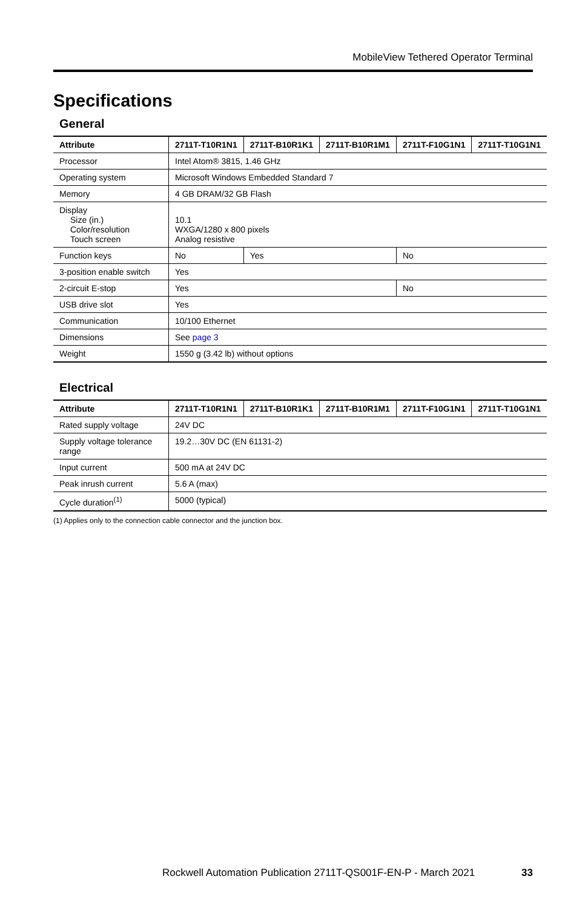MobileView Tethered Operator Terminal
Specifications
General
| Attribute | 2711T-T10R1N1 | 2711T-B10R1K1 | 2711T-B10R1M1 | 2711T-F10G1N1 | 2711T-T10G1N1 |
| --- | --- | --- | --- | --- | --- |
| Processor | Intel Atom® 3815, 1.46 GHz | | | | |
| Operating system | Microsoft Windows Embedded Standard 7 | | | | |
| Memory | 4 GB DRAM/32 GB Flash | | | | |
| Display Size (in.) Color/resolution Touch screen | 10.1 WXGA/1280 x 800 pixels Analog resistive | | | | |
| Function keys | No | Yes | | No | |
| 3-position enable switch | Yes | | | | |
| 2-circuit E-stop | Yes | | | No | |
| USB drive slot | Yes | | | | |
| Communication | 10/100 Ethernet | | | | |
| Dimensions | See page 3 | | | | |
| Weight | 1550 g (3.42 lb) without options | | | | |
Electrical
| Attribute | 2711T-T10R1N1 | 2711T-B10R1K1 | 2711T-B10R1M1 | 2711T-F10G1N1 | 2711T-T10G1N1 |
| --- | --- | --- | --- | --- | --- |
| Rated supply voltage | 24V DC | | | | |
| Supply voltage tolerance range | 19.2…30V DC (EN 61131-2) | | | | |
| Input current | 500 mA at 24V DC | | | | |
| Peak inrush current | 5.6 A (max) | | | | |
| Cycle duration<sup>(1)</sup> | 5000 (typical) | | | | |
(1) Applies only to the connection cable connector and the junction box.
Rockwell Automation Publication 2711T-QS001F-EN-P - March 2021
33